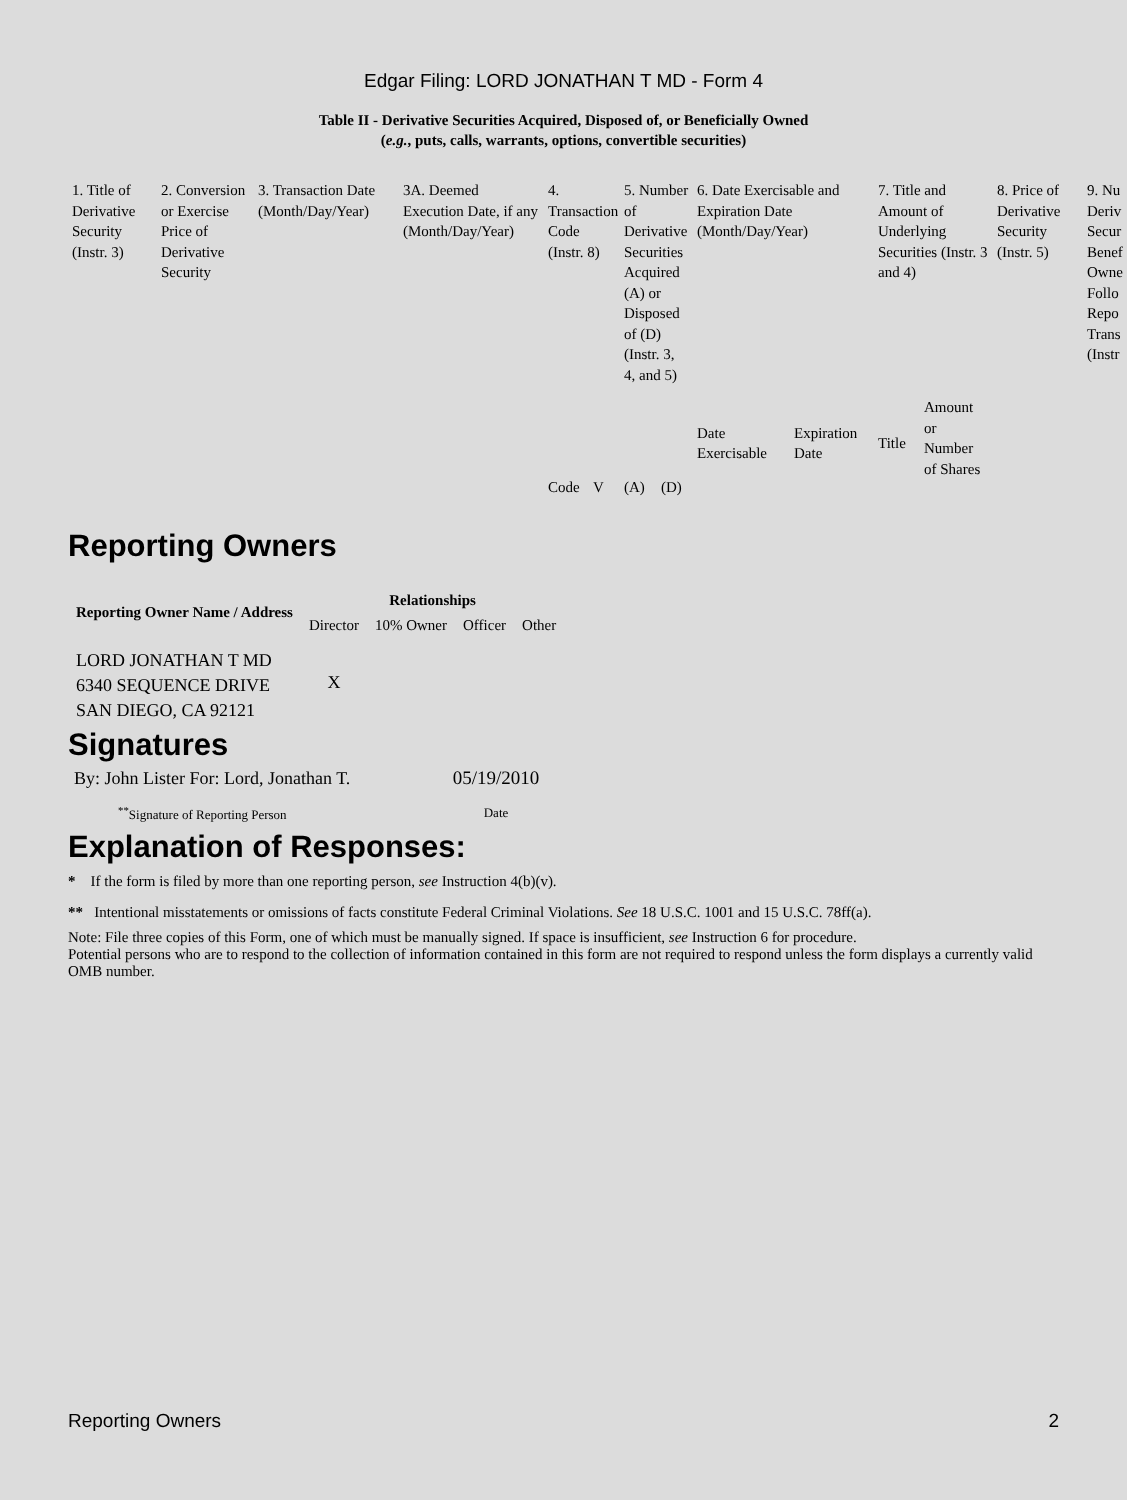Edgar Filing: LORD JONATHAN T MD - Form 4
Table II - Derivative Securities Acquired, Disposed of, or Beneficially Owned
(e.g., puts, calls, warrants, options, convertible securities)
| 1. Title of Derivative Security (Instr. 3) | 2. Conversion or Exercise Price of Derivative Security | 3. Transaction Date (Month/Day/Year) | 3A. Deemed Execution Date, if any (Month/Day/Year) | 4. Transaction Code (Instr. 8) | | 5. Number of Derivative Securities Acquired (A) or Disposed of (D) (Instr. 3, 4, and 5) | | 6. Date Exercisable and Expiration Date (Month/Day/Year) | | 7. Title and Amount of Underlying Securities (Instr. 3 and 4) | | 8. Price of Derivative Security (Instr. 5) | 9. Nu Deriv Secur Benef Owne Follo Repo Trans (Instr |
| | | | | Code | V | (A) | (D) | Date Exercisable | Expiration Date | Title | Amount or Number of Shares | | |
Reporting Owners
| Reporting Owner Name / Address | Relationships | | | |
| --- | --- | --- | --- | --- |
| | Director | 10% Owner | Officer | Other |
| LORD JONATHAN T MD 6340 SEQUENCE DRIVE SAN DIEGO, CA 92121 | X | | | |
Signatures
| By: John Lister For: Lord, Jonathan T. | 05/19/2010 |
| <sup>**</sup> Signature of Reporting Person | Date |
Explanation of Responses:
* If the form is filed by more than one reporting person, see Instruction 4(b)(v).
** Intentional misstatements or omissions of facts constitute Federal Criminal Violations. See 18 U.S.C. 1001 and 15 U.S.C. 78ff(a).
Note: File three copies of this Form, one of which must be manually signed. If space is insufficient, see Instruction 6 for procedure.
Potential persons who are to respond to the collection of information contained in this form are not required to respond unless the form displays a currently valid OMB number.
Reporting Owners 2